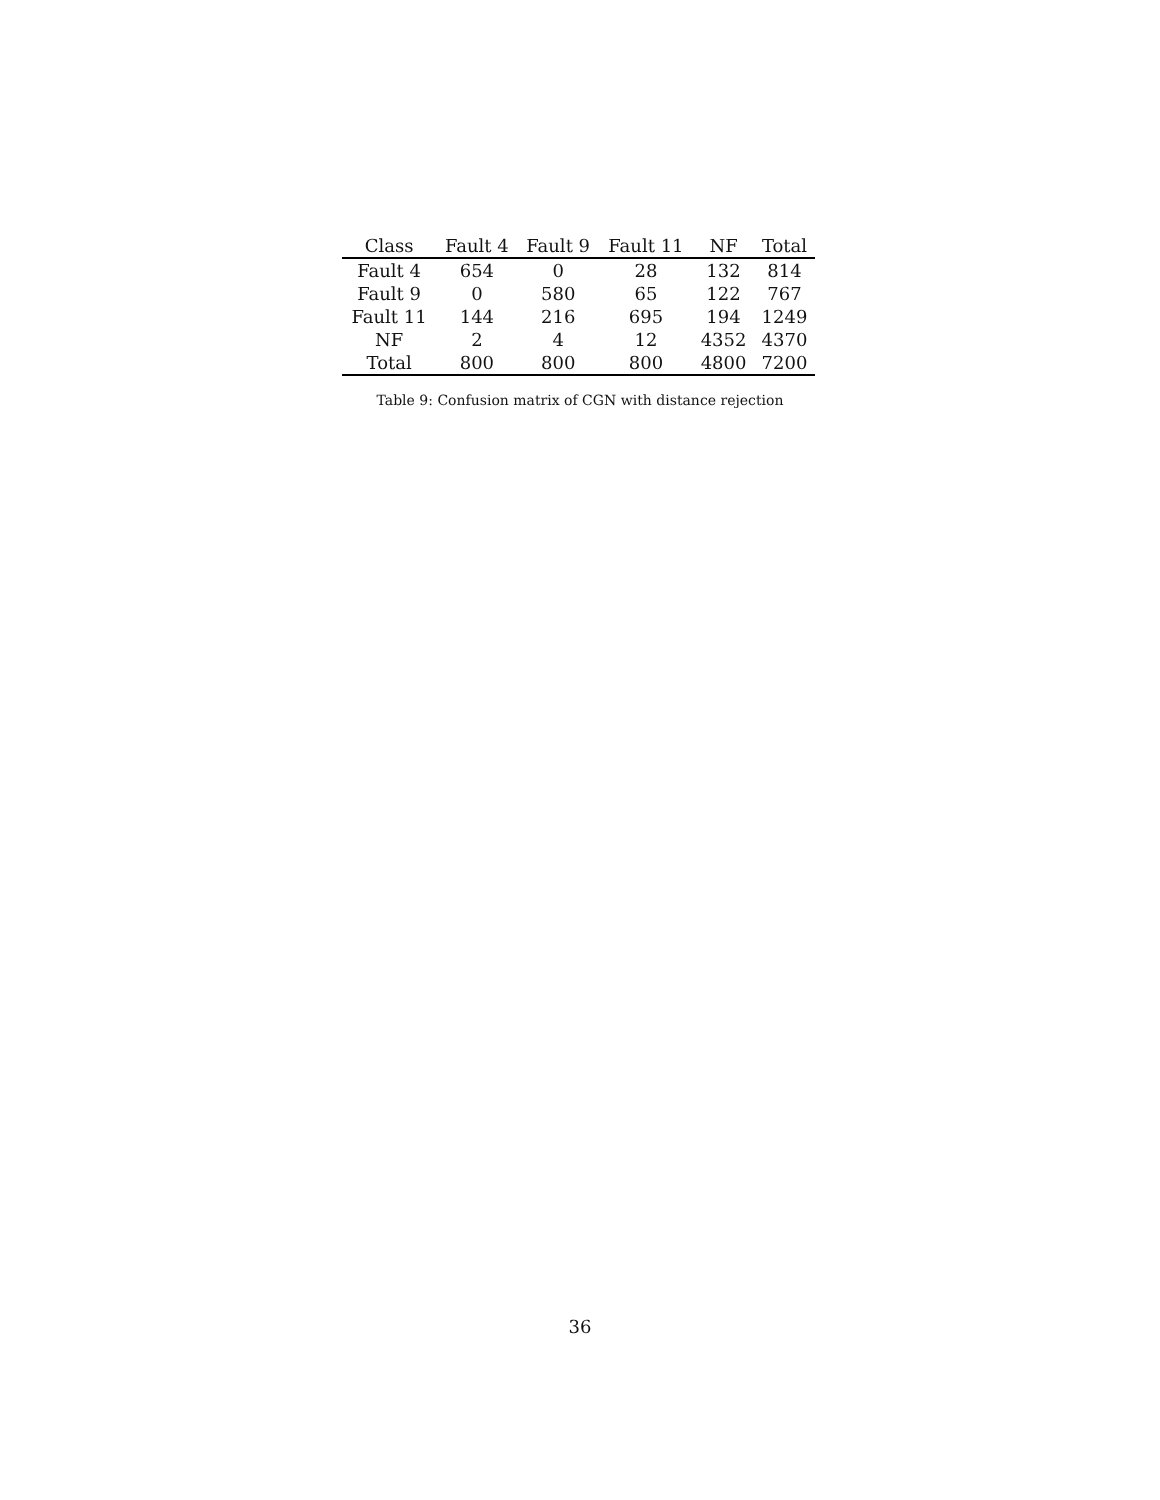| Class | Fault 4 | Fault 9 | Fault 11 | NF | Total |
| --- | --- | --- | --- | --- | --- |
| Fault 4 | 654 | 0 | 28 | 132 | 814 |
| Fault 9 | 0 | 580 | 65 | 122 | 767 |
| Fault 11 | 144 | 216 | 695 | 194 | 1249 |
| NF | 2 | 4 | 12 | 4352 | 4370 |
| Total | 800 | 800 | 800 | 4800 | 7200 |
Table 9: Confusion matrix of CGN with distance rejection
36